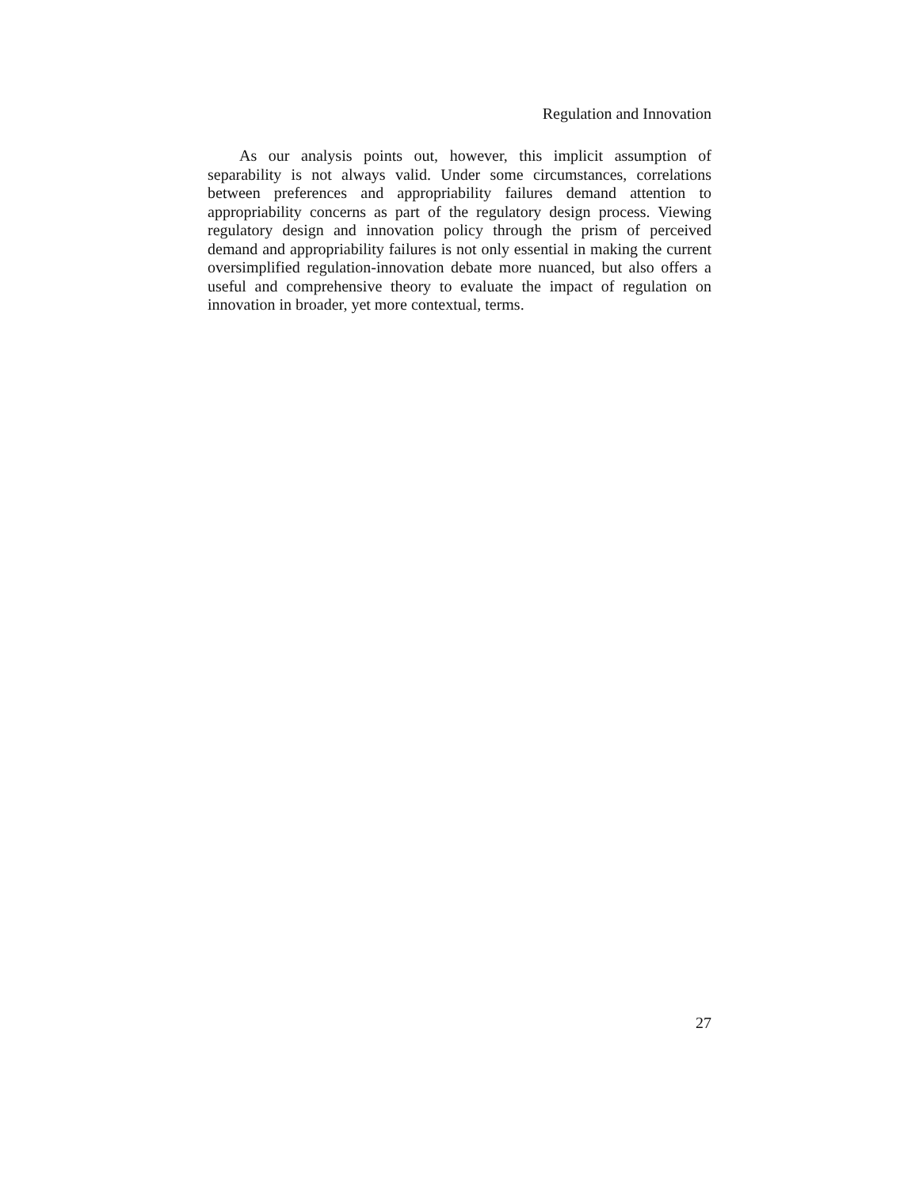Regulation and Innovation
As our analysis points out, however, this implicit assumption of separability is not always valid. Under some circumstances, correlations between preferences and appropriability failures demand attention to appropriability concerns as part of the regulatory design process. Viewing regulatory design and innovation policy through the prism of perceived demand and appropriability failures is not only essential in making the current oversimplified regulation-innovation debate more nuanced, but also offers a useful and comprehensive theory to evaluate the impact of regulation on innovation in broader, yet more contextual, terms.
27